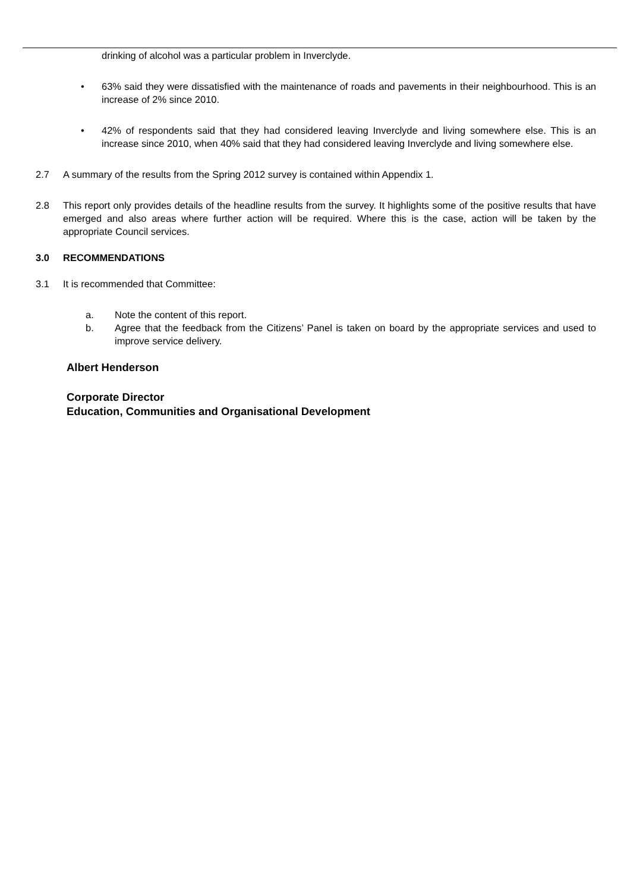drinking of alcohol was a particular problem in Inverclyde.
• 63% said they were dissatisfied with the maintenance of roads and pavements in their neighbourhood. This is an increase of 2% since 2010.
• 42% of respondents said that they had considered leaving Inverclyde and living somewhere else. This is an increase since 2010, when 40% said that they had considered leaving Inverclyde and living somewhere else.
2.7 A summary of the results from the Spring 2012 survey is contained within Appendix 1.
2.8 This report only provides details of the headline results from the survey. It highlights some of the positive results that have emerged and also areas where further action will be required. Where this is the case, action will be taken by the appropriate Council services.
3.0 RECOMMENDATIONS
3.1 It is recommended that Committee:
a. Note the content of this report.
b. Agree that the feedback from the Citizens’ Panel is taken on board by the appropriate services and used to improve service delivery.
Albert Henderson
Corporate Director
Education, Communities and Organisational Development